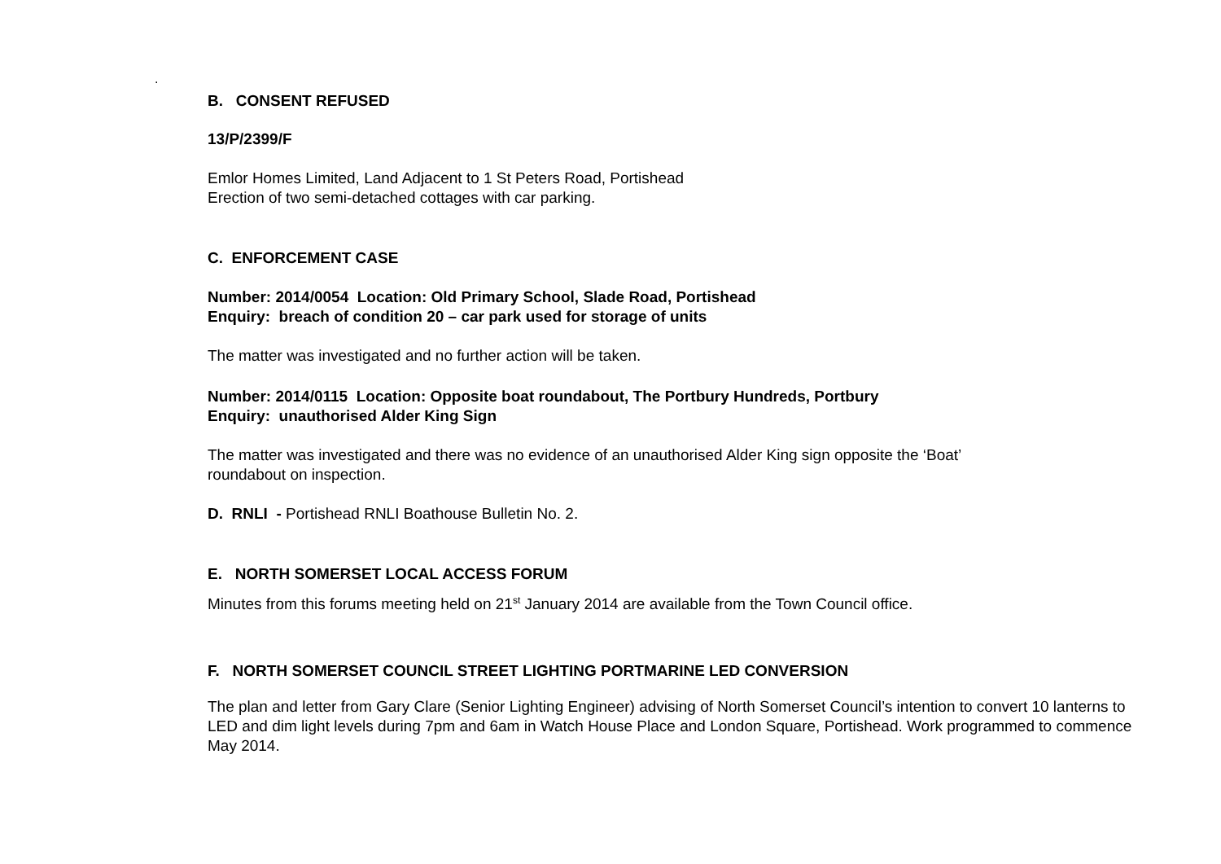.
B. CONSENT REFUSED
13/P/2399/F
Emlor Homes Limited, Land Adjacent to 1 St Peters Road, Portishead
Erection of two semi-detached cottages with car parking.
C. ENFORCEMENT CASE
Number: 2014/0054 Location: Old Primary School, Slade Road, Portishead
Enquiry: breach of condition 20 – car park used for storage of units
The matter was investigated and no further action will be taken.
Number: 2014/0115 Location: Opposite boat roundabout, The Portbury Hundreds, Portbury
Enquiry: unauthorised Alder King Sign
The matter was investigated and there was no evidence of an unauthorised Alder King sign opposite the ‘Boat’
roundabout on inspection.
D. RNLI - Portishead RNLI Boathouse Bulletin No. 2.
E. NORTH SOMERSET LOCAL ACCESS FORUM
Minutes from this forums meeting held on 21<sup>st</sup> January 2014 are available from the Town Council office.
F. NORTH SOMERSET COUNCIL STREET LIGHTING PORTMARINE LED CONVERSION
The plan and letter from Gary Clare (Senior Lighting Engineer) advising of North Somerset Council’s intention to convert 10 lanterns to LED and dim light levels during 7pm and 6am in Watch House Place and London Square, Portishead. Work programmed to commence May 2014.